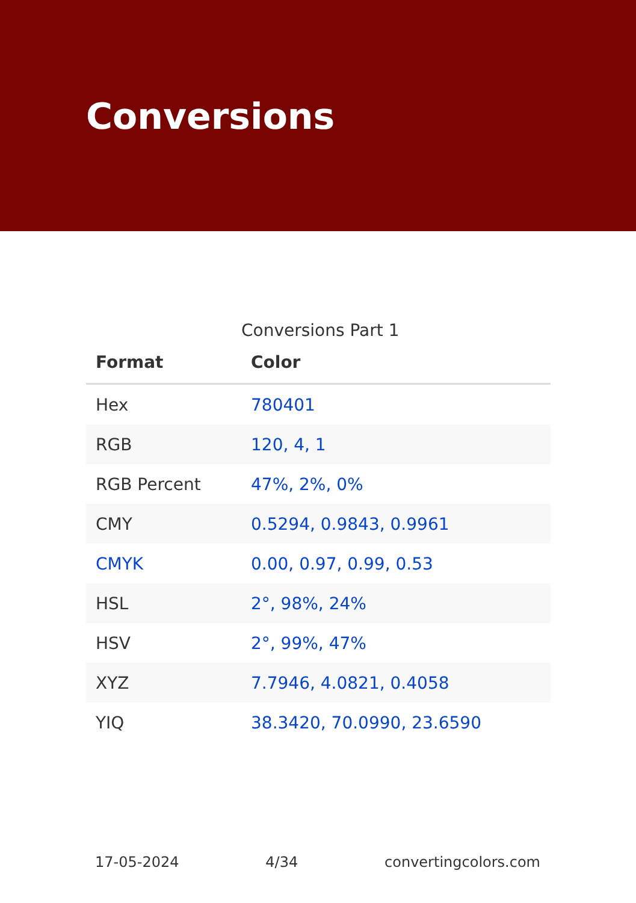Conversions
Conversions Part 1
| Format | Color |
| --- | --- |
| Hex | 780401 |
| RGB | 120, 4, 1 |
| RGB Percent | 47%, 2%, 0% |
| CMY | 0.5294, 0.9843, 0.9961 |
| CMYK | 0.00, 0.97, 0.99, 0.53 |
| HSL | 2°, 98%, 24% |
| HSV | 2°, 99%, 47% |
| XYZ | 7.7946, 4.0821, 0.4058 |
| YIQ | 38.3420, 70.0990, 23.6590 |
17-05-2024 4/34 convertingcolors.com